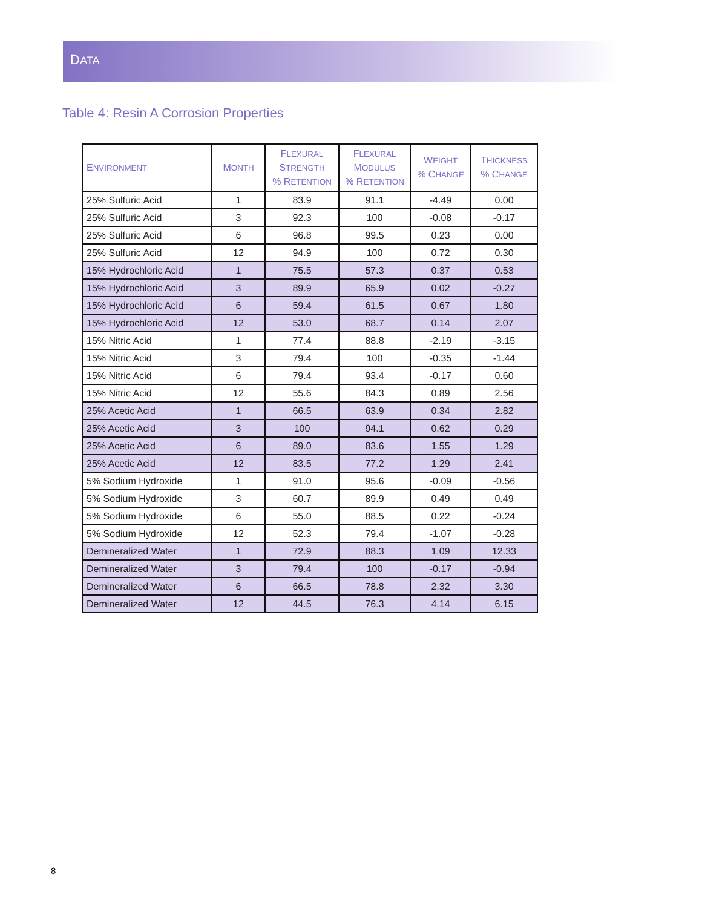DATA
Table 4: Resin A Corrosion Properties
| E NVIRONMENT | M ONTH | F LEXURAL S TRENGTH % R ETENTION | F LEXURAL M ODULUS % R ETENTION | W EIGHT % C HANGE | T HICKNESS % C HANGE |
| --- | --- | --- | --- | --- | --- |
| 25% Sulfuric Acid | 1 | 83.9 | 91.1 | -4.49 | 0.00 |
| 25% Sulfuric Acid | 3 | 92.3 | 100 | -0.08 | -0.17 |
| 25% Sulfuric Acid | 6 | 96.8 | 99.5 | 0.23 | 0.00 |
| 25% Sulfuric Acid | 12 | 94.9 | 100 | 0.72 | 0.30 |
| 15% Hydrochloric Acid | 1 | 75.5 | 57.3 | 0.37 | 0.53 |
| 15% Hydrochloric Acid | 3 | 89.9 | 65.9 | 0.02 | -0.27 |
| 15% Hydrochloric Acid | 6 | 59.4 | 61.5 | 0.67 | 1.80 |
| 15% Hydrochloric Acid | 12 | 53.0 | 68.7 | 0.14 | 2.07 |
| 15% Nitric Acid | 1 | 77.4 | 88.8 | -2.19 | -3.15 |
| 15% Nitric Acid | 3 | 79.4 | 100 | -0.35 | -1.44 |
| 15% Nitric Acid | 6 | 79.4 | 93.4 | -0.17 | 0.60 |
| 15% Nitric Acid | 12 | 55.6 | 84.3 | 0.89 | 2.56 |
| 25% Acetic Acid | 1 | 66.5 | 63.9 | 0.34 | 2.82 |
| 25% Acetic Acid | 3 | 100 | 94.1 | 0.62 | 0.29 |
| 25% Acetic Acid | 6 | 89.0 | 83.6 | 1.55 | 1.29 |
| 25% Acetic Acid | 12 | 83.5 | 77.2 | 1.29 | 2.41 |
| 5% Sodium Hydroxide | 1 | 91.0 | 95.6 | -0.09 | -0.56 |
| 5% Sodium Hydroxide | 3 | 60.7 | 89.9 | 0.49 | 0.49 |
| 5% Sodium Hydroxide | 6 | 55.0 | 88.5 | 0.22 | -0.24 |
| 5% Sodium Hydroxide | 12 | 52.3 | 79.4 | -1.07 | -0.28 |
| Demineralized Water | 1 | 72.9 | 88.3 | 1.09 | 12.33 |
| Demineralized Water | 3 | 79.4 | 100 | -0.17 | -0.94 |
| Demineralized Water | 6 | 66.5 | 78.8 | 2.32 | 3.30 |
| Demineralized Water | 12 | 44.5 | 76.3 | 4.14 | 6.15 |
8